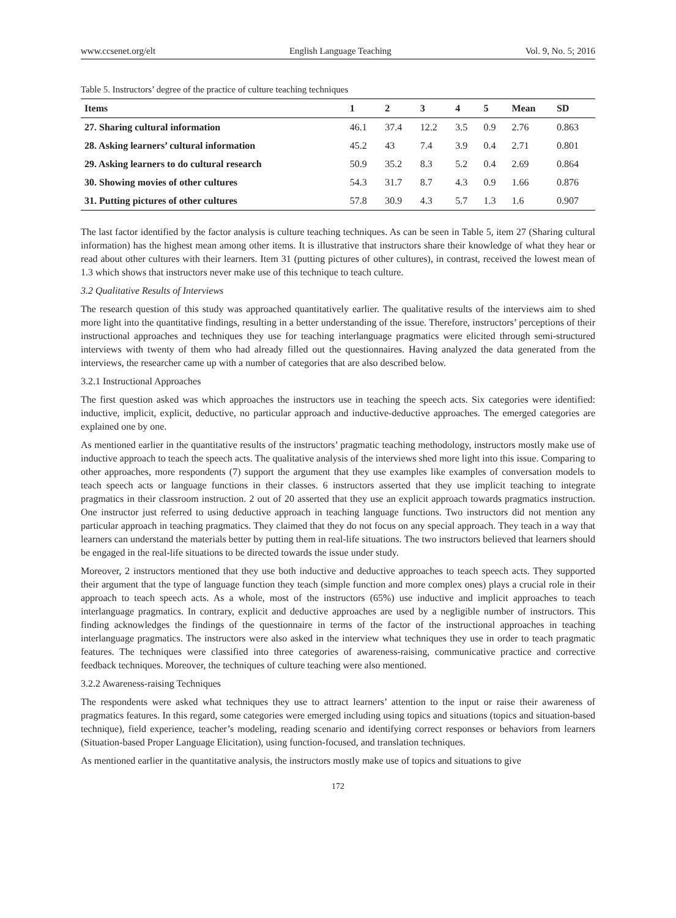www.ccsenet.org/elt English Language Teaching Vol. 9, No. 5; 2016
Table 5. Instructors’ degree of the practice of culture teaching techniques
| Items | 1 | 2 | 3 | 4 | 5 | Mean | SD |
| --- | --- | --- | --- | --- | --- | --- | --- |
| 27. Sharing cultural information | 46.1 | 37.4 | 12.2 | 3.5 | 0.9 | 2.76 | 0.863 |
| 28. Asking learners’ cultural information | 45.2 | 43 | 7.4 | 3.9 | 0.4 | 2.71 | 0.801 |
| 29. Asking learners to do cultural research | 50.9 | 35.2 | 8.3 | 5.2 | 0.4 | 2.69 | 0.864 |
| 30. Showing movies of other cultures | 54.3 | 31.7 | 8.7 | 4.3 | 0.9 | 1.66 | 0.876 |
| 31. Putting pictures of other cultures | 57.8 | 30.9 | 4.3 | 5.7 | 1.3 | 1.6 | 0.907 |
The last factor identified by the factor analysis is culture teaching techniques. As can be seen in Table 5, item 27 (Sharing cultural information) has the highest mean among other items. It is illustrative that instructors share their knowledge of what they hear or read about other cultures with their learners. Item 31 (putting pictures of other cultures), in contrast, received the lowest mean of 1.3 which shows that instructors never make use of this technique to teach culture.
3.2 Qualitative Results of Interviews
The research question of this study was approached quantitatively earlier. The qualitative results of the interviews aim to shed more light into the quantitative findings, resulting in a better understanding of the issue. Therefore, instructors’ perceptions of their instructional approaches and techniques they use for teaching interlanguage pragmatics were elicited through semi-structured interviews with twenty of them who had already filled out the questionnaires. Having analyzed the data generated from the interviews, the researcher came up with a number of categories that are also described below.
3.2.1 Instructional Approaches
The first question asked was which approaches the instructors use in teaching the speech acts. Six categories were identified: inductive, implicit, explicit, deductive, no particular approach and inductive-deductive approaches. The emerged categories are explained one by one.
As mentioned earlier in the quantitative results of the instructors’ pragmatic teaching methodology, instructors mostly make use of inductive approach to teach the speech acts. The qualitative analysis of the interviews shed more light into this issue. Comparing to other approaches, more respondents (7) support the argument that they use examples like examples of conversation models to teach speech acts or language functions in their classes. 6 instructors asserted that they use implicit teaching to integrate pragmatics in their classroom instruction. 2 out of 20 asserted that they use an explicit approach towards pragmatics instruction. One instructor just referred to using deductive approach in teaching language functions. Two instructors did not mention any particular approach in teaching pragmatics. They claimed that they do not focus on any special approach. They teach in a way that learners can understand the materials better by putting them in real-life situations. The two instructors believed that learners should be engaged in the real-life situations to be directed towards the issue under study.
Moreover, 2 instructors mentioned that they use both inductive and deductive approaches to teach speech acts. They supported their argument that the type of language function they teach (simple function and more complex ones) plays a crucial role in their approach to teach speech acts. As a whole, most of the instructors (65%) use inductive and implicit approaches to teach interlanguage pragmatics. In contrary, explicit and deductive approaches are used by a negligible number of instructors. This finding acknowledges the findings of the questionnaire in terms of the factor of the instructional approaches in teaching interlanguage pragmatics. The instructors were also asked in the interview what techniques they use in order to teach pragmatic features. The techniques were classified into three categories of awareness-raising, communicative practice and corrective feedback techniques. Moreover, the techniques of culture teaching were also mentioned.
3.2.2 Awareness-raising Techniques
The respondents were asked what techniques they use to attract learners’ attention to the input or raise their awareness of pragmatics features. In this regard, some categories were emerged including using topics and situations (topics and situation-based technique), field experience, teacher’s modeling, reading scenario and identifying correct responses or behaviors from learners (Situation-based Proper Language Elicitation), using function-focused, and translation techniques.
As mentioned earlier in the quantitative analysis, the instructors mostly make use of topics and situations to give
172